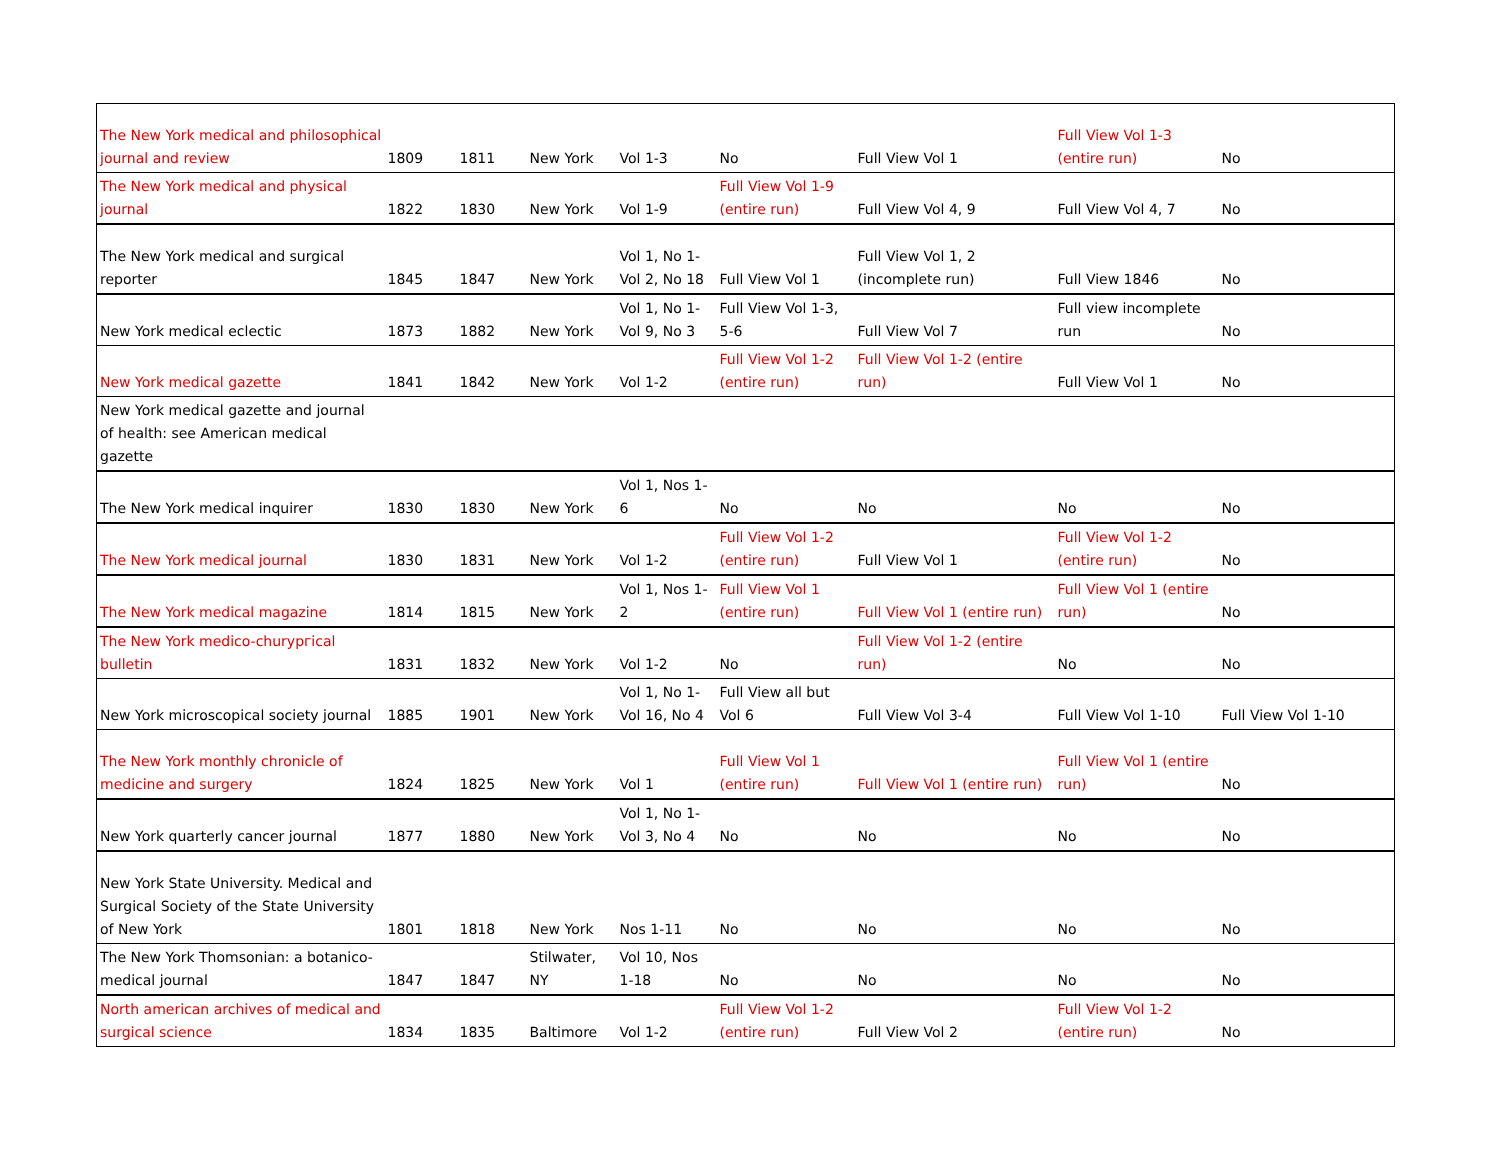| The New York medical and philosophical journal and review | 1809 | 1811 | New York | Vol 1-3 | No | Full View Vol 1 | Full View Vol 1-3 (entire run) | No |
| The New York medical and physical journal | 1822 | 1830 | New York | Vol 1-9 | Full View Vol 1-9 (entire run) | Full View Vol 4, 9 | Full View Vol 4, 7 | No |
| The New York medical and surgical reporter | 1845 | 1847 | New York | Vol 1, No 1-Vol 2, No 18 | Full View Vol 1 | Full View Vol 1, 2 (incomplete run) | Full View 1846 | No |
| New York medical eclectic | 1873 | 1882 | New York | Vol 1, No 1-Vol 9, No 3 | Full View Vol 1-3, 5-6 | Full View Vol 7 | Full view incomplete run | No |
| New York medical gazette | 1841 | 1842 | New York | Vol 1-2 | Full View Vol 1-2 (entire run) | Full View Vol 1-2 (entire run) | Full View Vol 1 | No |
| New York medical gazette and journal of health: see American medical gazette | | | | | | | | |
| The New York medical inquirer | 1830 | 1830 | New York | Vol 1, Nos 1-6 | No | No | No | No |
| The New York medical journal | 1830 | 1831 | New York | Vol 1-2 | Full View Vol 1-2 (entire run) | Full View Vol 1 | Full View Vol 1-2 (entire run) | No |
| The New York medical magazine | 1814 | 1815 | New York | Vol 1, Nos 1-2 | Full View Vol 1 (entire run) | Full View Vol 1 (entire run) | Full View Vol 1 (entire run) | No |
| The New York medico-churургical bulletin | 1831 | 1832 | New York | Vol 1-2 | No | Full View Vol 1-2 (entire run) | No | No |
| New York microscopical society journal | 1885 | 1901 | New York | Vol 1, No 1-Vol 16, No 4 | Full View all but Vol 6 | Full View Vol 3-4 | Full View Vol 1-10 | Full View Vol 1-10 |
| The New York monthly chronicle of medicine and surgery | 1824 | 1825 | New York | Vol 1 | Full View Vol 1 (entire run) | Full View Vol 1 (entire run) | Full View Vol 1 (entire run) | No |
| New York quarterly cancer journal | 1877 | 1880 | New York | Vol 1, No 1-Vol 3, No 4 | No | No | No | No |
| New York State University. Medical and Surgical Society of the State University of New York | 1801 | 1818 | New York | Nos 1-11 | No | No | No | No |
| The New York Thomsonian: a botanico-medical journal | 1847 | 1847 | Stilwater, NY | Vol 10, Nos 1-18 | No | No | No | No |
| North american archives of medical and surgical science | 1834 | 1835 | Baltimore | Vol 1-2 | Full View Vol 1-2 (entire run) | Full View Vol 2 | Full View Vol 1-2 (entire run) | No |